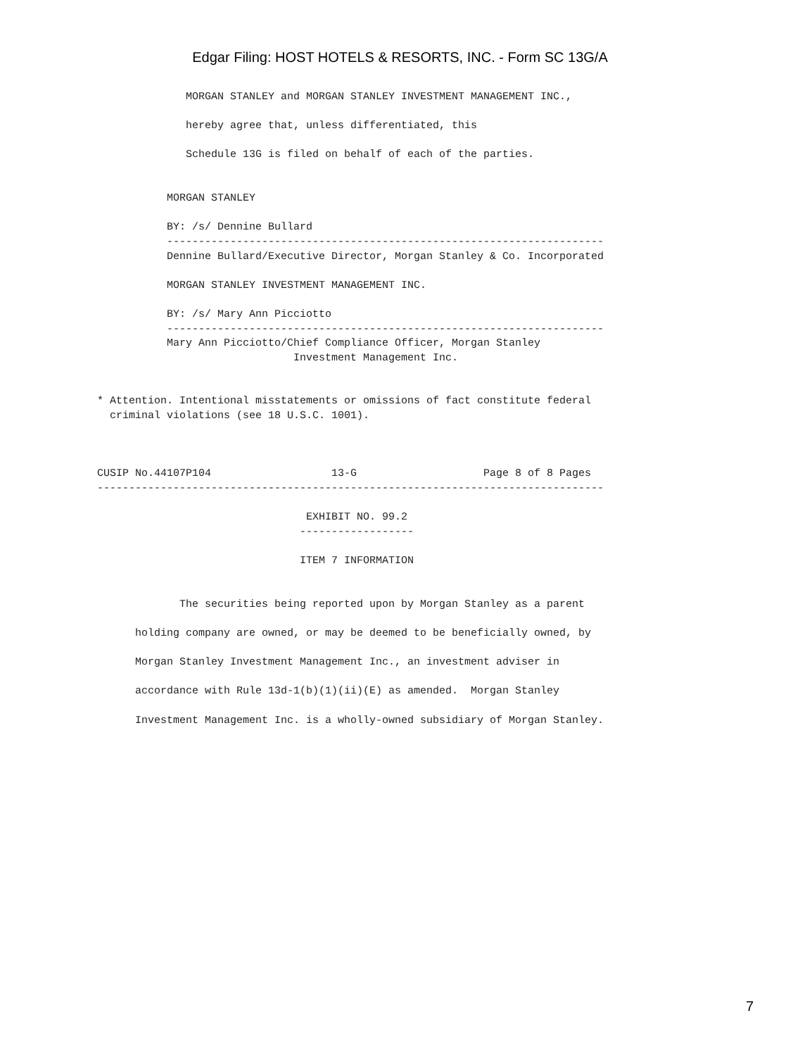Edgar Filing: HOST HOTELS & RESORTS, INC. - Form SC 13G/A
              MORGAN STANLEY and MORGAN STANLEY INVESTMENT MANAGEMENT INC.,

              hereby agree that, unless differentiated, this

              Schedule 13G is filed on behalf of each of the parties.


           MORGAN STANLEY

           BY: /s/ Dennine Bullard
           ---------------------------------------------------------------------
           Dennine Bullard/Executive Director, Morgan Stanley & Co. Incorporated

           MORGAN STANLEY INVESTMENT MANAGEMENT INC.

           BY: /s/ Mary Ann Picciotto
           ---------------------------------------------------------------------
           Mary Ann Picciotto/Chief Compliance Officer, Morgan Stanley
                               Investment Management Inc.


* Attention. Intentional misstatements or omissions of fact constitute federal
  criminal violations (see 18 U.S.C. 1001).



CUSIP No.44107P104                   13-G                    Page 8 of 8 Pages
--------------------------------------------------------------------------------

                                 EXHIBIT NO. 99.2
                                ------------------

                                ITEM 7 INFORMATION


             The securities being reported upon by Morgan Stanley as a parent

      holding company are owned, or may be deemed to be beneficially owned, by

      Morgan Stanley Investment Management Inc., an investment adviser in

      accordance with Rule 13d-1(b)(1)(ii)(E) as amended.  Morgan Stanley

      Investment Management Inc. is a wholly-owned subsidiary of Morgan Stanley.
7